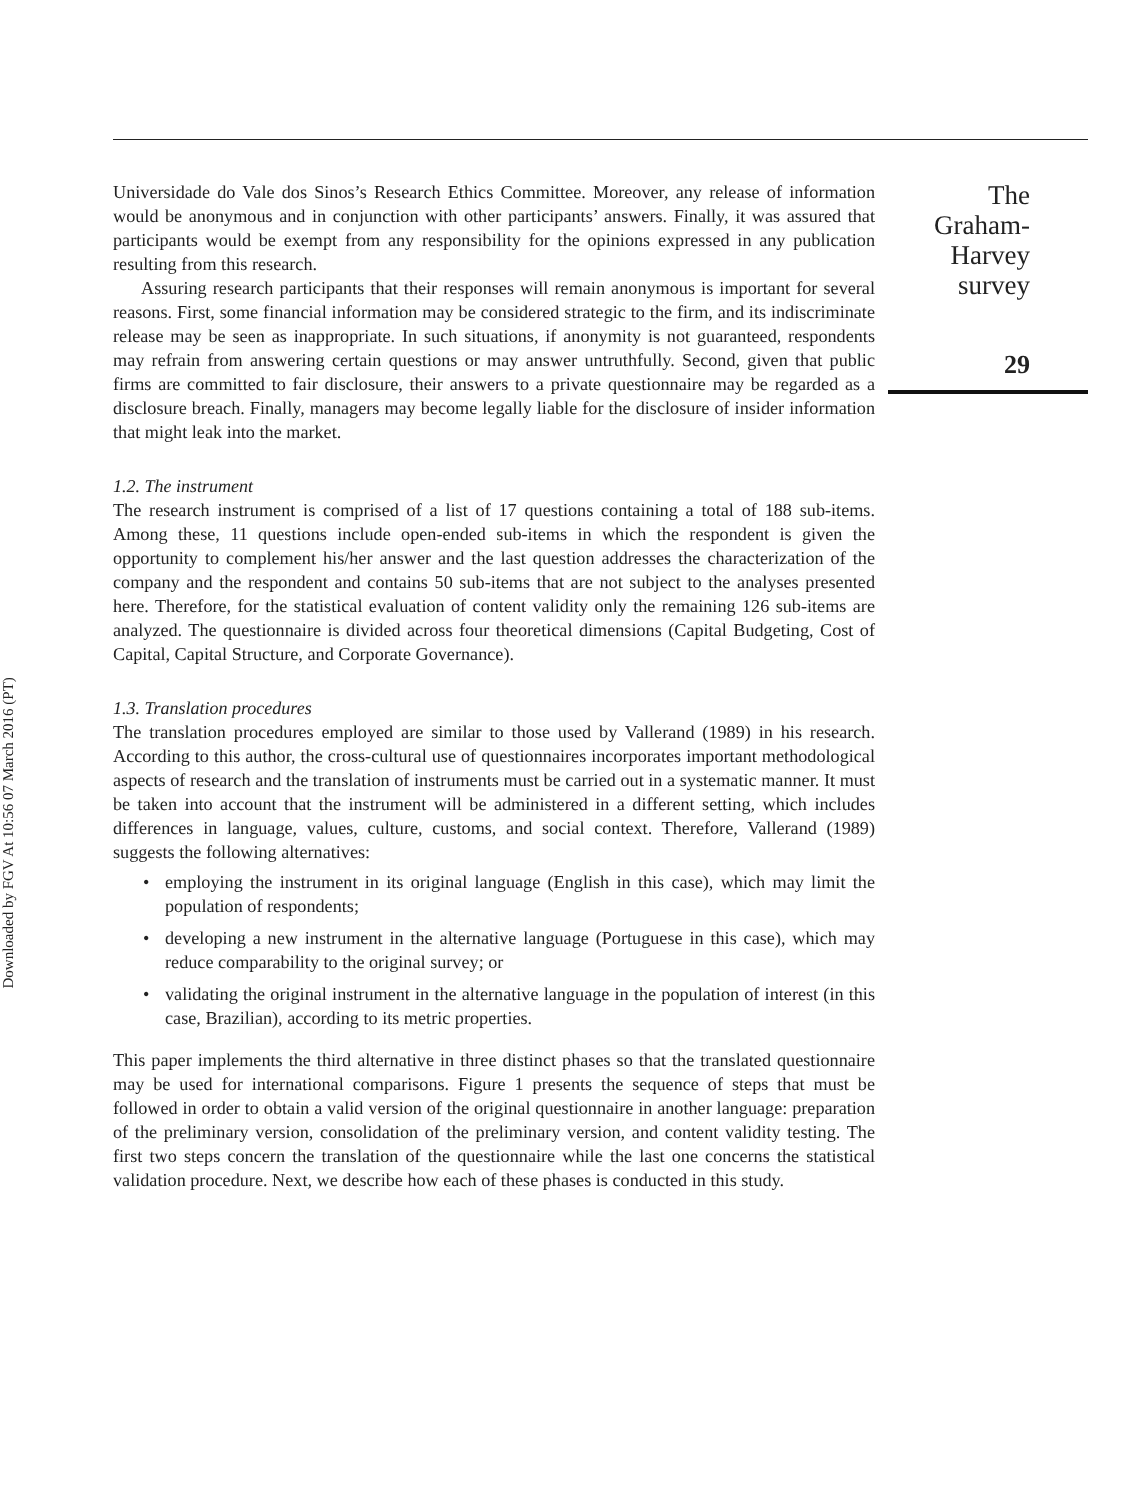Downloaded by FGV At 10:56 07 March 2016 (PT)
Universidade do Vale dos Sinos’s Research Ethics Committee. Moreover, any release of information would be anonymous and in conjunction with other participants’ answers. Finally, it was assured that participants would be exempt from any responsibility for the opinions expressed in any publication resulting from this research.
Assuring research participants that their responses will remain anonymous is important for several reasons. First, some financial information may be considered strategic to the firm, and its indiscriminate release may be seen as inappropriate. In such situations, if anonymity is not guaranteed, respondents may refrain from answering certain questions or may answer untruthfully. Second, given that public firms are committed to fair disclosure, their answers to a private questionnaire may be regarded as a disclosure breach. Finally, managers may become legally liable for the disclosure of insider information that might leak into the market.
1.2. The instrument
The research instrument is comprised of a list of 17 questions containing a total of 188 sub-items. Among these, 11 questions include open-ended sub-items in which the respondent is given the opportunity to complement his/her answer and the last question addresses the characterization of the company and the respondent and contains 50 sub-items that are not subject to the analyses presented here. Therefore, for the statistical evaluation of content validity only the remaining 126 sub-items are analyzed. The questionnaire is divided across four theoretical dimensions (Capital Budgeting, Cost of Capital, Capital Structure, and Corporate Governance).
1.3. Translation procedures
The translation procedures employed are similar to those used by Vallerand (1989) in his research. According to this author, the cross-cultural use of questionnaires incorporates important methodological aspects of research and the translation of instruments must be carried out in a systematic manner. It must be taken into account that the instrument will be administered in a different setting, which includes differences in language, values, culture, customs, and social context. Therefore, Vallerand (1989) suggests the following alternatives:
• employing the instrument in its original language (English in this case), which may limit the population of respondents;
• developing a new instrument in the alternative language (Portuguese in this case), which may reduce comparability to the original survey; or
• validating the original instrument in the alternative language in the population of interest (in this case, Brazilian), according to its metric properties.
This paper implements the third alternative in three distinct phases so that the translated questionnaire may be used for international comparisons. Figure 1 presents the sequence of steps that must be followed in order to obtain a valid version of the original questionnaire in another language: preparation of the preliminary version, consolidation of the preliminary version, and content validity testing. The first two steps concern the translation of the questionnaire while the last one concerns the statistical validation procedure. Next, we describe how each of these phases is conducted in this study.
The Graham-
Harvey survey
29